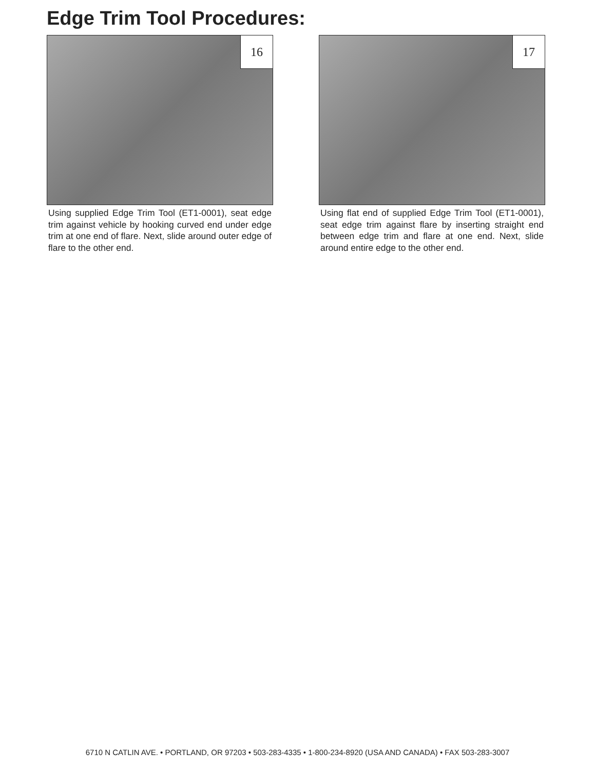Edge Trim Tool Procedures:
16
Using supplied Edge Trim Tool (ET1-0001), seat edge trim against vehicle by hooking curved end under edge trim at one end of flare. Next, slide around outer edge of flare to the other end.
17
Using flat end of supplied Edge Trim Tool (ET1-0001), seat edge trim against flare by inserting straight end between edge trim and flare at one end. Next, slide around entire edge to the other end.
6710 N CATLIN AVE. • PORTLAND, OR 97203 • 503-283-4335 • 1-800-234-8920 (USA AND CANADA) • FAX 503-283-3007